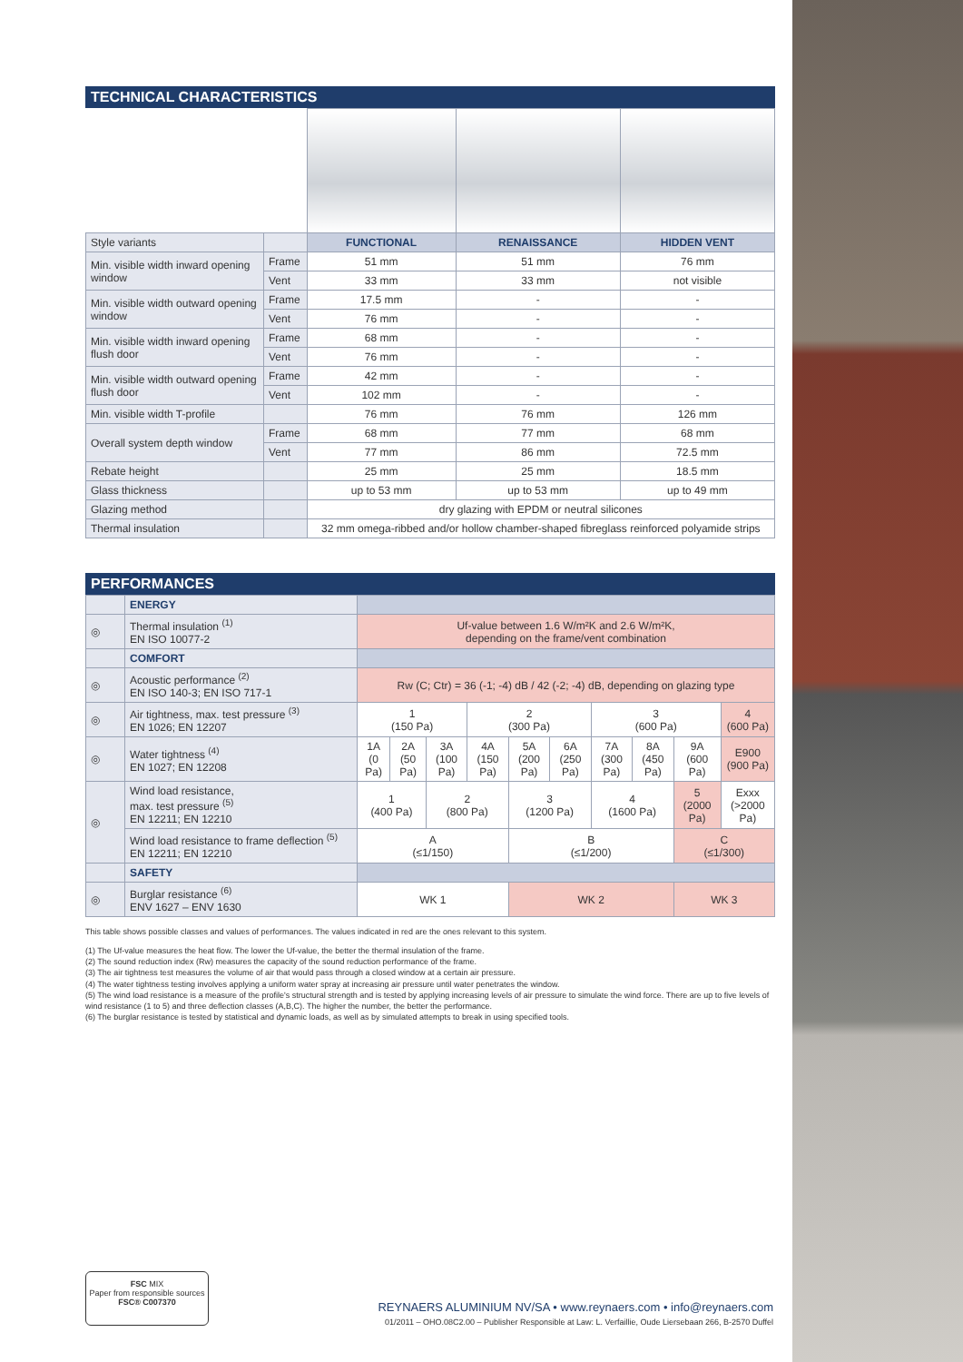TECHNICAL CHARACTERISTICS
| Style variants | | FUNCTIONAL | RENAISSANCE | HIDDEN VENT |
| Min. visible width inward opening window | Frame | 51 mm | 51 mm | 76 mm |
| | Vent | 33 mm | 33 mm | not visible |
| Min. visible width outward opening window | Frame | 17.5 mm | - | - |
| | Vent | 76 mm | - | - |
| Min. visible width inward opening flush door | Frame | 68 mm | - | - |
| | Vent | 76 mm | - | - |
| Min. visible width outward opening flush door | Frame | 42 mm | - | - |
| | Vent | 102 mm | - | - |
| Min. visible width T-profile | | 76 mm | 76 mm | 126 mm |
| Overall system depth window | Frame | 68 mm | 77 mm | 68 mm |
| | Vent | 77 mm | 86 mm | 72.5 mm |
| Rebate height | | 25 mm | 25 mm | 18.5 mm |
| Glass thickness | | up to 53 mm | up to 53 mm | up to 49 mm |
| Glazing method | | dry glazing with EPDM or neutral silicones | | |
| Thermal insulation | | 32 mm omega-ribbed and/or hollow chamber-shaped fibreglass reinforced polyamide strips | | |
PERFORMANCES
| | ENERGY | | | | | | | | | | | |
| ◎ | Thermal insulation <sup>(1)</sup> EN ISO 10077-2 | Uf-value between 1.6 W/m²K and 2.6 W/m²K, depending on the frame/vent combination | | | | | | | | | | |
| | COMFORT | | | | | | | | | | | |
| ◎ | Acoustic performance <sup>(2)</sup> EN ISO 140-3; EN ISO 717-1 | Rw (C; Ctr) = 36 (-1; -4) dB / 42 (-2; -4) dB, depending on glazing type | | | | | | | | | | |
| ◎ | Air tightness, max. test pressure <sup>(3)</sup> EN 1026; EN 12207 | 1 (150 Pa) | | | 2 (300 Pa) | | | 3 (600 Pa) | | | 4 (600 Pa) | |
| ◎ | Water tightness <sup>(4)</sup> EN 1027; EN 12208 | 1A (0 Pa) | 2A (50 Pa) | 3A (100 Pa) | 4A (150 Pa) | 5A (200 Pa) | 6A (250 Pa) | 7A (300 Pa) | 8A (450 Pa) | 9A (600 Pa) | E900 (900 Pa) | |
| ◎ | Wind load resistance, max. test pressure <sup>(5)</sup> EN 12211; EN 12210 | 1 (400 Pa) | | 2 (800 Pa) | | 3 (1200 Pa) | | 4 (1600 Pa) | | 5 (2000 Pa) | | Exxx (>2000 Pa) |
| | Wind load resistance to frame deflection <sup>(5)</sup> EN 12211; EN 12210 | A (≤1/150) | | | | B (≤1/200) | | | | C (≤1/300) | | |
| | SAFETY | | | | | | | | | | | |
| ◎ | Burglar resistance <sup>(6)</sup> ENV 1627 – ENV 1630 | WK 1 | | | | WK 2 | | | | WK 3 | | |
This table shows possible classes and values of performances. The values indicated in red are the ones relevant to this system.
(1) The Uf-value measures the heat flow. The lower the Uf-value, the better the thermal insulation of the frame.
(2) The sound reduction index (Rw) measures the capacity of the sound reduction performance of the frame.
(3) The air tightness test measures the volume of air that would pass through a closed window at a certain air pressure.
(4) The water tightness testing involves applying a uniform water spray at increasing air pressure until water penetrates the window.
(5) The wind load resistance is a measure of the profile's structural strength and is tested by applying increasing levels of air pressure to simulate the wind force. There are up to five levels of wind resistance (1 to 5) and three deflection classes (A,B,C). The higher the number, the better the performance.
(6) The burglar resistance is tested by statistical and dynamic loads, as well as by simulated attempts to break in using specified tools.
FSC MIX
Paper from responsible sources
FSC® C007370
REYNAERS ALUMINIUM NV/SA • www.reynaers.com • info@reynaers.com
01/2011 – OHO.08C2.00 – Publisher Responsible at Law: L. Verfaillie, Oude Liersebaan 266, B-2570 Duffel